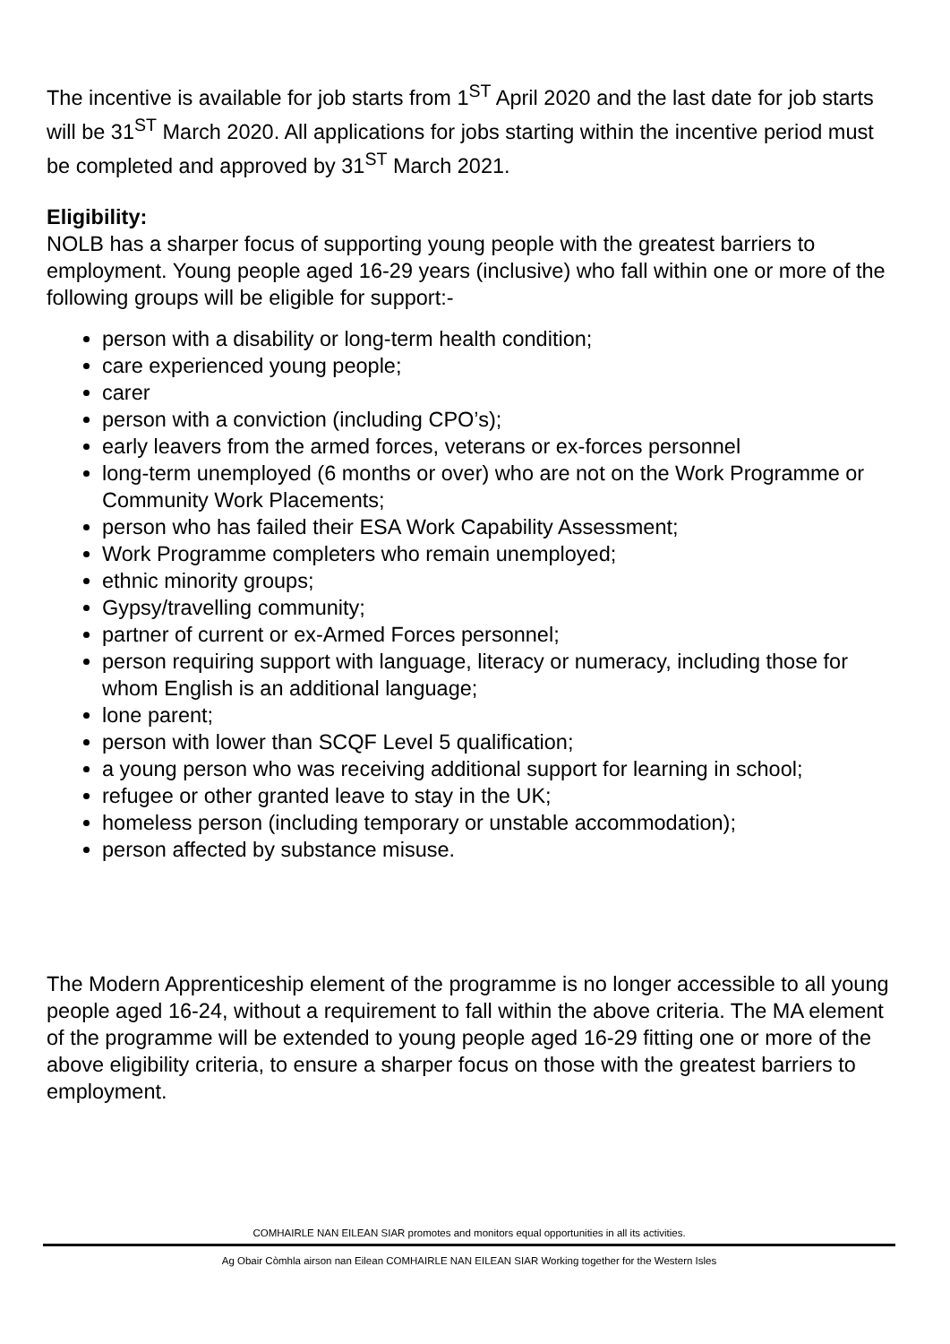The incentive is available for job starts from 1<sup>ST</sup> April 2020 and the last date for job starts will be 31<sup>ST</sup> March 2020. All applications for jobs starting within the incentive period must be completed and approved by 31<sup>ST</sup> March 2021.
Eligibility:
NOLB has a sharper focus of supporting young people with the greatest barriers to employment. Young people aged 16-29 years (inclusive) who fall within one or more of the following groups will be eligible for support:-
person with a disability or long-term health condition;
care experienced young people;
carer
person with a conviction (including CPO’s);
early leavers from the armed forces, veterans or ex-forces personnel
long-term unemployed (6 months or over) who are not on the Work Programme or Community Work Placements;
person who has failed their ESA Work Capability Assessment;
Work Programme completers who remain unemployed;
ethnic minority groups;
Gypsy/travelling community;
partner of current or ex-Armed Forces personnel;
person requiring support with language, literacy or numeracy, including those for whom English is an additional language;
lone parent;
person with lower than SCQF Level 5 qualification;
a young person who was receiving additional support for learning in school;
refugee or other granted leave to stay in the UK;
homeless person (including temporary or unstable accommodation);
person affected by substance misuse.
The Modern Apprenticeship element of the programme is no longer accessible to all young people aged 16-24, without a requirement to fall within the above criteria. The MA element of the programme will be extended to young people aged 16-29 fitting one or more of the above eligibility criteria, to ensure a sharper focus on those with the greatest barriers to employment.
COMHAIRLE NAN EILEAN SIAR promotes and monitors equal opportunities in all its activities.
Ag Obair Còmhla airson nan Eilean COMHAIRLE NAN EILEAN SIAR Working together for the Western Isles